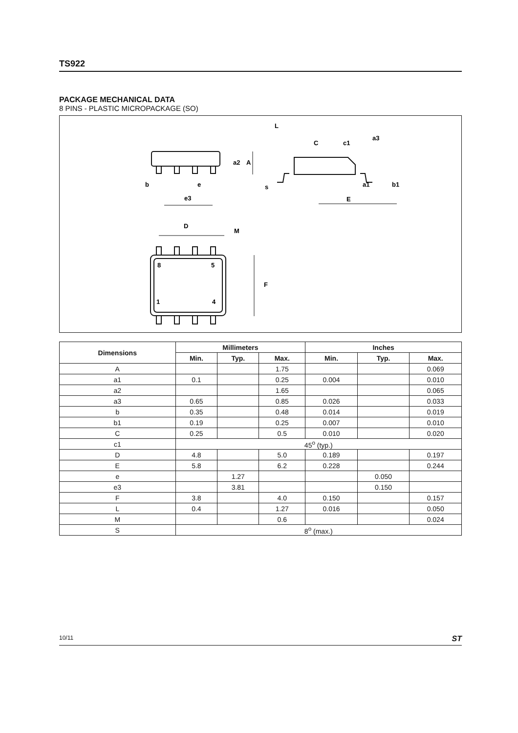TS922
PACKAGE MECHANICAL DATA
8 PINS - PLASTIC MICROPACKAGE (SO)
b
e
e3
D
M
s
L
E
c1
C
a3
b1
a1
a2
A
F
8
5
1
4
| Dimensions | Millimeters | | | Inches | | |
| --- | --- | --- | --- | --- | --- | --- |
| | Min. | Typ. | Max. | Min. | Typ. | Max. |
| A | | | 1.75 | | | 0.069 |
| a1 | 0.1 | | 0.25 | 0.004 | | 0.010 |
| a2 | | | 1.65 | | | 0.065 |
| a3 | 0.65 | | 0.85 | 0.026 | | 0.033 |
| b | 0.35 | | 0.48 | 0.014 | | 0.019 |
| b1 | 0.19 | | 0.25 | 0.007 | | 0.010 |
| C | 0.25 | | 0.5 | 0.010 | | 0.020 |
| c1 | 45<sup>o</sup> (typ.) | | | | | |
| D | 4.8 | | 5.0 | 0.189 | | 0.197 |
| E | 5.8 | | 6.2 | 0.228 | | 0.244 |
| e | | 1.27 | | | 0.050 | |
| e3 | | 3.81 | | | 0.150 | |
| F | 3.8 | | 4.0 | 0.150 | | 0.157 |
| L | 0.4 | | 1.27 | 0.016 | | 0.050 |
| M | | | 0.6 | | | 0.024 |
| S | 8<sup>o</sup> (max.) | | | | | |
10/11 ST